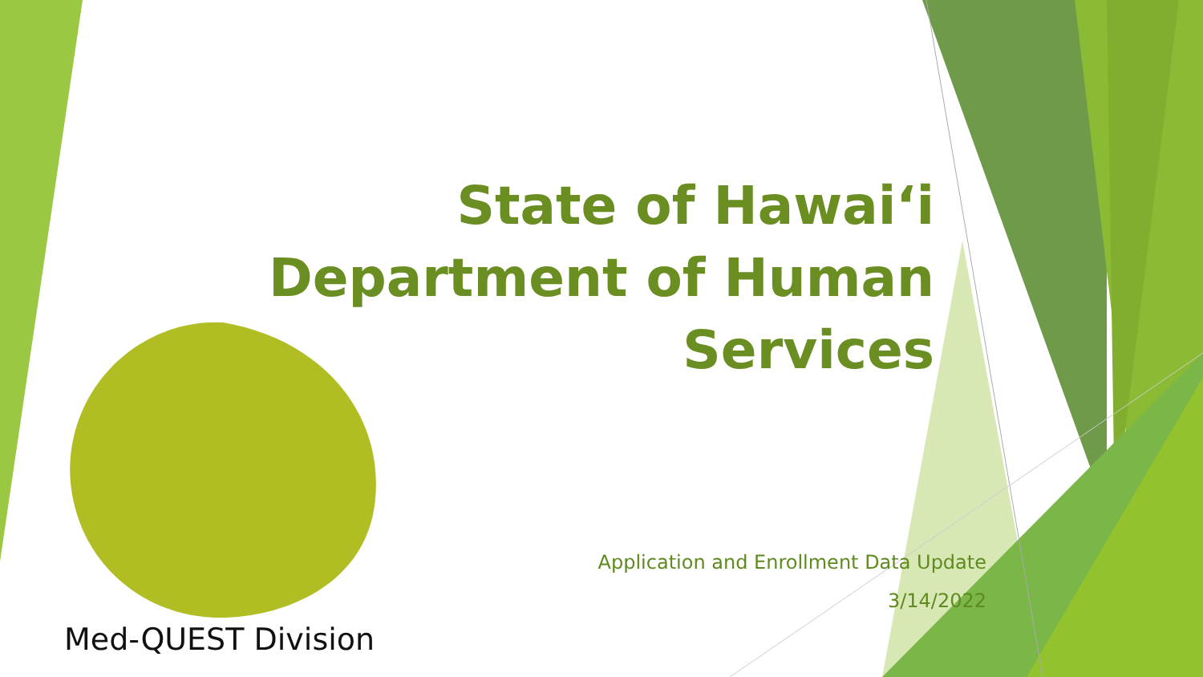State of Hawai‘i
Department of Human Services
Application and Enrollment Data Update
3/14/2022
Med-QUEST Division